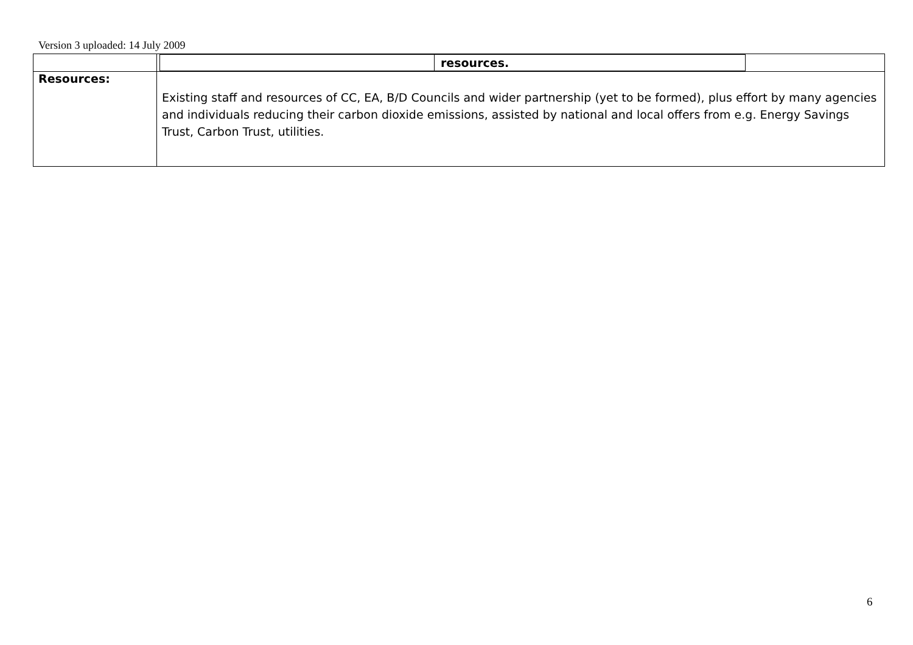Version 3 uploaded: 14 July 2009
| | / / resources. / / |
| Resources: | Existing staff and resources of CC, EA, B/D Councils and wider partnership (yet to be formed), plus effort by many agencies and individuals reducing their carbon dioxide emissions, assisted by national and local offers from e.g. Energy Savings Trust, Carbon Trust, utilities. |
6